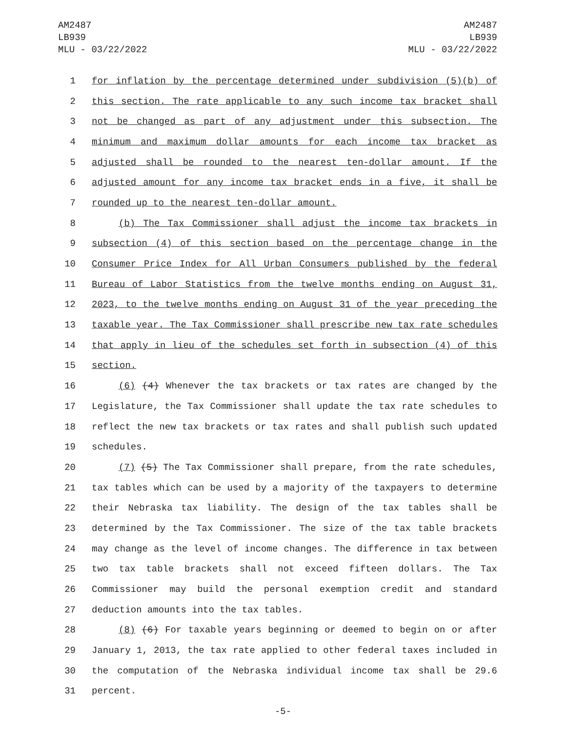AM2487
LB939
MLU - 03/22/2022
AM2487
LB939
MLU - 03/22/2022
1 for inflation by the percentage determined under subdivision (5)(b) of
2 this section. The rate applicable to any such income tax bracket shall
3 not be changed as part of any adjustment under this subsection. The
4 minimum and maximum dollar amounts for each income tax bracket as
5 adjusted shall be rounded to the nearest ten-dollar amount. If the
6 adjusted amount for any income tax bracket ends in a five, it shall be
7 rounded up to the nearest ten-dollar amount.
8 (b) The Tax Commissioner shall adjust the income tax brackets in
9 subsection (4) of this section based on the percentage change in the
10 Consumer Price Index for All Urban Consumers published by the federal
11 Bureau of Labor Statistics from the twelve months ending on August 31,
12 2023, to the twelve months ending on August 31 of the year preceding the
13 taxable year. The Tax Commissioner shall prescribe new tax rate schedules
14 that apply in lieu of the schedules set forth in subsection (4) of this
15 section.
16 (6) (4) Whenever the tax brackets or tax rates are changed by the
17 Legislature, the Tax Commissioner shall update the tax rate schedules to
18 reflect the new tax brackets or tax rates and shall publish such updated
19 schedules.
20 (7) (5) The Tax Commissioner shall prepare, from the rate schedules,
21 tax tables which can be used by a majority of the taxpayers to determine
22 their Nebraska tax liability. The design of the tax tables shall be
23 determined by the Tax Commissioner. The size of the tax table brackets
24 may change as the level of income changes. The difference in tax between
25 two tax table brackets shall not exceed fifteen dollars. The Tax
26 Commissioner may build the personal exemption credit and standard
27 deduction amounts into the tax tables.
28 (8) (6) For taxable years beginning or deemed to begin on or after
29 January 1, 2013, the tax rate applied to other federal taxes included in
30 the computation of the Nebraska individual income tax shall be 29.6
31 percent.
-5-